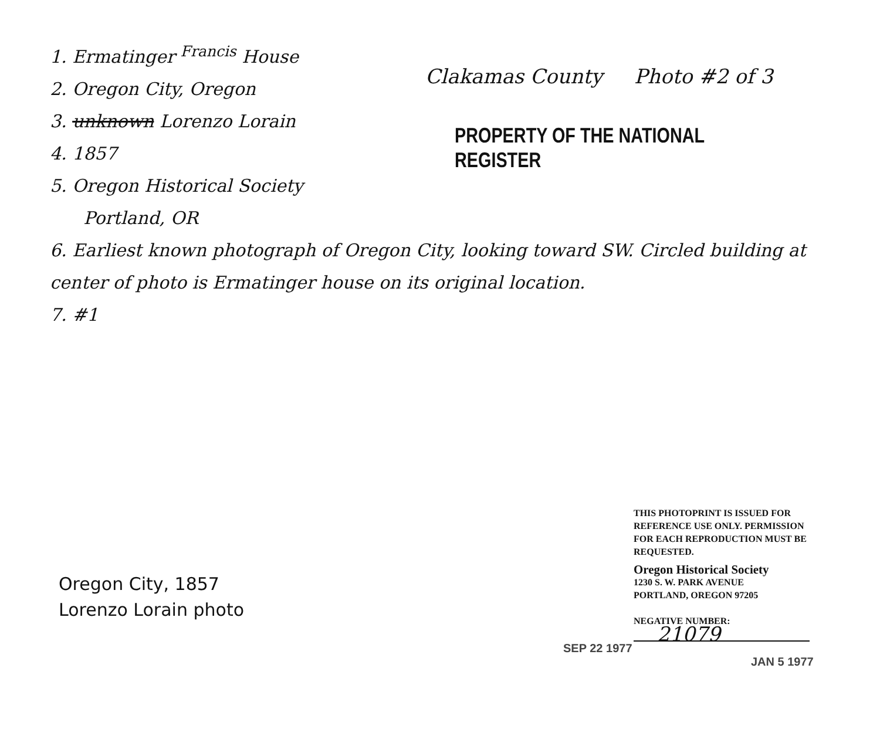1. Ermatinger <sup>Francis</sup> House
2. Oregon City, Oregon
3. unknown Lorenzo Lorain
4. 1857
5. Oregon Historical Society
Portland, OR
Clakamas County Photo #2 of 3
PROPERTY OF THE NATIONAL REGISTER
6. Earliest known photograph of Oregon City, looking toward SW. Circled building at center of photo is Ermatinger house on its original location.
7. #1
Oregon City, 1857
Lorenzo Lorain photo
THIS PHOTOPRINT IS ISSUED FOR REFERENCE USE ONLY. PERMISSION FOR EACH REPRODUCTION MUST BE REQUESTED.
Oregon Historical Society
1230 S. W. PARK AVENUE
PORTLAND, OREGON 97205
NEGATIVE NUMBER:
21079
SEP 22 1977
JAN 5 1977